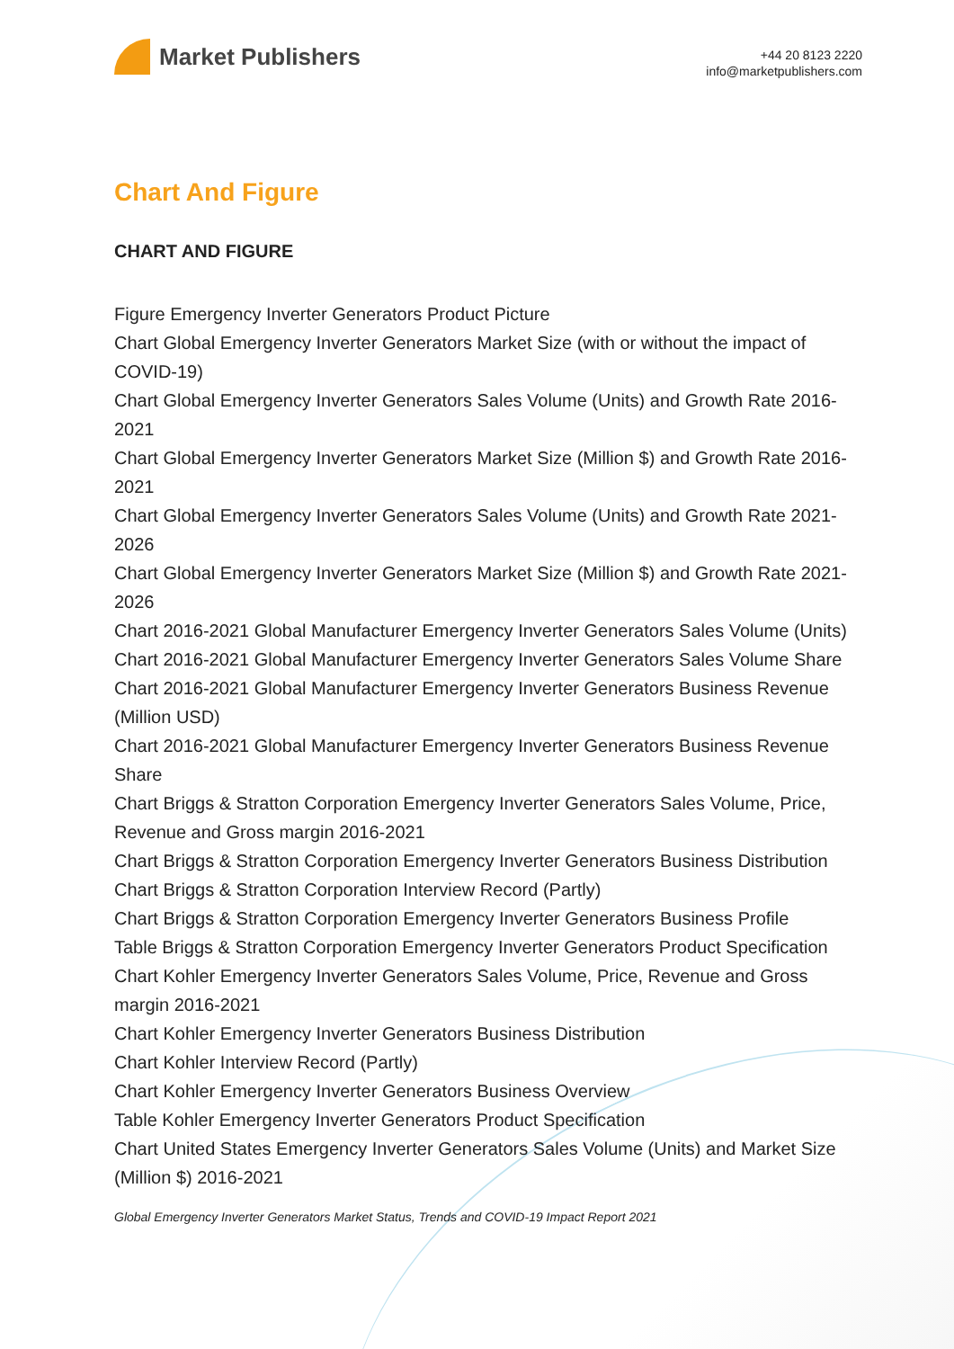Market Publishers
+44 20 8123 2220
info@marketpublishers.com
Chart And Figure
CHART AND FIGURE
Figure Emergency Inverter Generators Product Picture
Chart Global Emergency Inverter Generators Market Size (with or without the impact of COVID-19)
Chart Global Emergency Inverter Generators Sales Volume (Units) and Growth Rate 2016-2021
Chart Global Emergency Inverter Generators Market Size (Million $) and Growth Rate 2016-2021
Chart Global Emergency Inverter Generators Sales Volume (Units) and Growth Rate 2021-2026
Chart Global Emergency Inverter Generators Market Size (Million $) and Growth Rate 2021-2026
Chart 2016-2021 Global Manufacturer Emergency Inverter Generators Sales Volume (Units)
Chart 2016-2021 Global Manufacturer Emergency Inverter Generators Sales Volume Share
Chart 2016-2021 Global Manufacturer Emergency Inverter Generators Business Revenue (Million USD)
Chart 2016-2021 Global Manufacturer Emergency Inverter Generators Business Revenue Share
Chart Briggs & Stratton Corporation Emergency Inverter Generators Sales Volume, Price, Revenue and Gross margin 2016-2021
Chart Briggs & Stratton Corporation Emergency Inverter Generators Business Distribution
Chart Briggs & Stratton Corporation Interview Record (Partly)
Chart Briggs & Stratton Corporation Emergency Inverter Generators Business Profile
Table Briggs & Stratton Corporation Emergency Inverter Generators Product Specification
Chart Kohler Emergency Inverter Generators Sales Volume, Price, Revenue and Gross margin 2016-2021
Chart Kohler Emergency Inverter Generators Business Distribution
Chart Kohler Interview Record (Partly)
Chart Kohler Emergency Inverter Generators Business Overview
Table Kohler Emergency Inverter Generators Product Specification
Chart United States Emergency Inverter Generators Sales Volume (Units) and Market Size (Million $) 2016-2021
Global Emergency Inverter Generators Market Status, Trends and COVID-19 Impact Report 2021